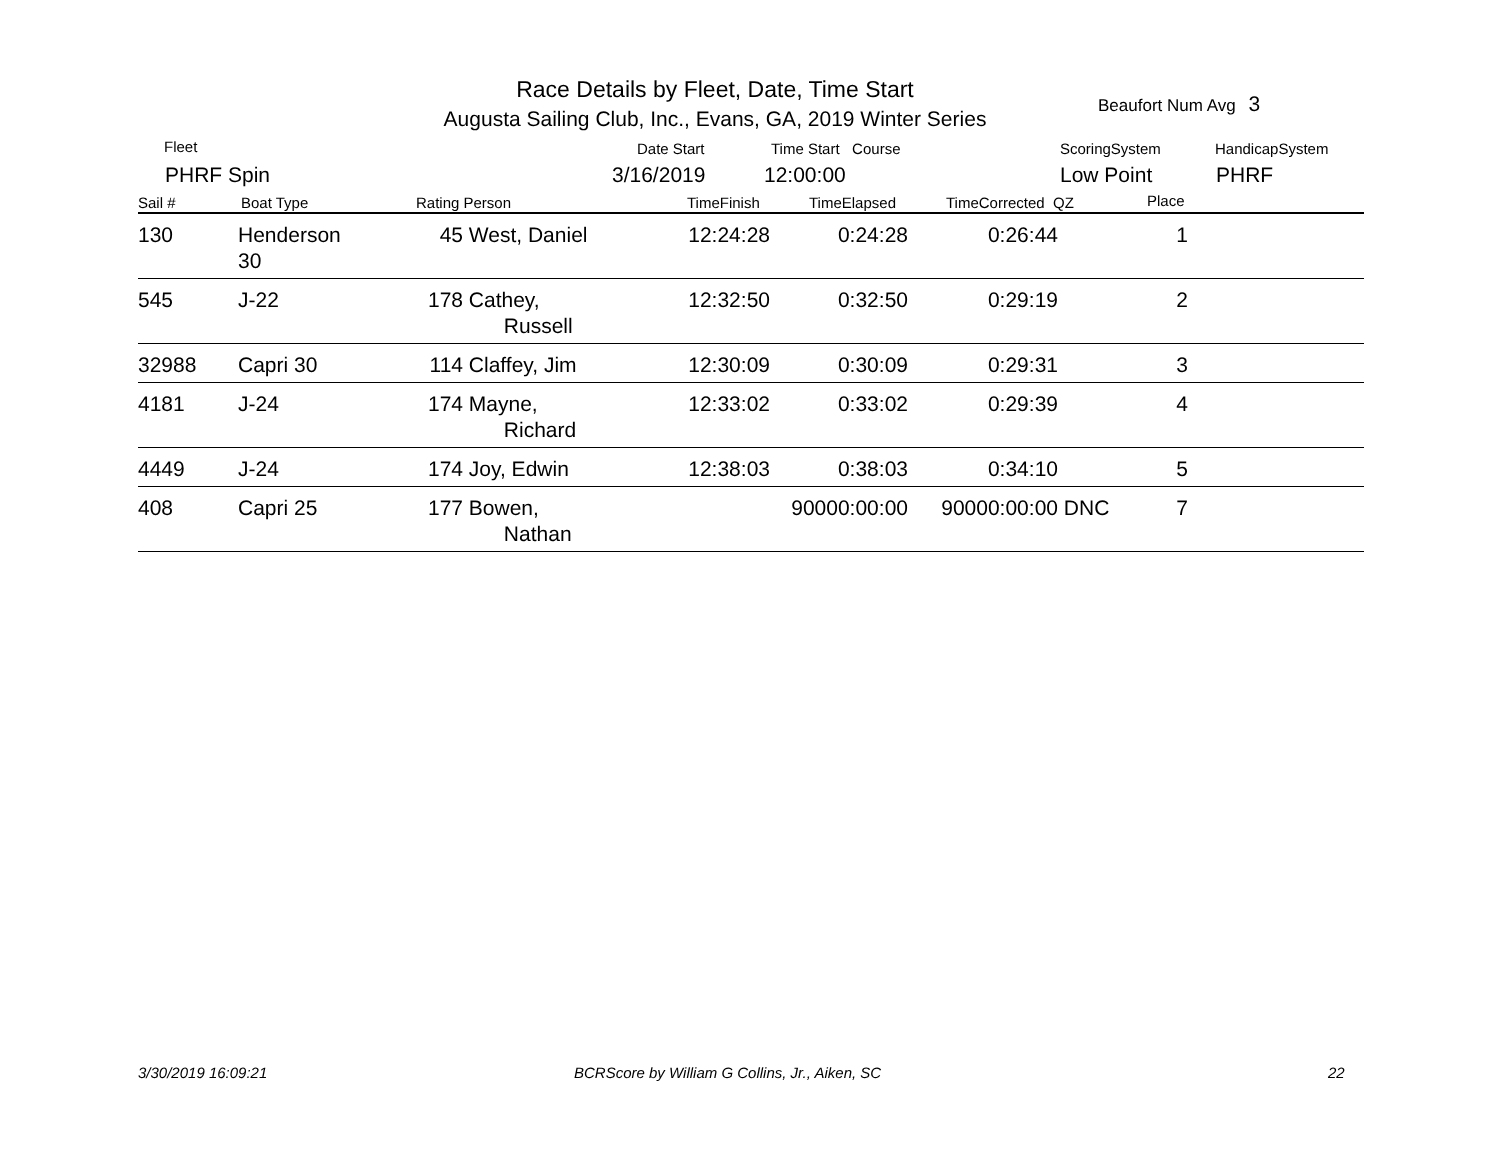Race Details by Fleet, Date, Time Start
Augusta Sailing Club, Inc., Evans, GA, 2019 Winter Series
Beaufort Num Avg 3
Fleet
PHRF Spin
Date Start
3/16/2019
Time Start Course
12:00:00
ScoringSystem
Low Point
HandicapSystem
PHRF
Sail # Boat Type Rating Person TimeFinish TimeElapsed TimeCorrected QZ Place
| 130 | Henderson 30 | 45 | West, Daniel | 12:24:28 | 0:24:28 | 0:26:44 | | 1 | |
| 545 | J-22 | 178 | Cathey, Russell | 12:32:50 | 0:32:50 | 0:29:19 | | 2 | |
| 32988 | Capri 30 | 114 | Claffey, Jim | 12:30:09 | 0:30:09 | 0:29:31 | | 3 | |
| 4181 | J-24 | 174 | Mayne, Richard | 12:33:02 | 0:33:02 | 0:29:39 | | 4 | |
| 4449 | J-24 | 174 | Joy, Edwin | 12:38:03 | 0:38:03 | 0:34:10 | | 5 | |
| 408 | Capri 25 | 177 | Bowen, Nathan | | 90000:00:00 | 90000:00:00 | DNC | 7 | |
3/30/2019 16:09:21
BCRScore by William G Collins, Jr., Aiken, SC
22